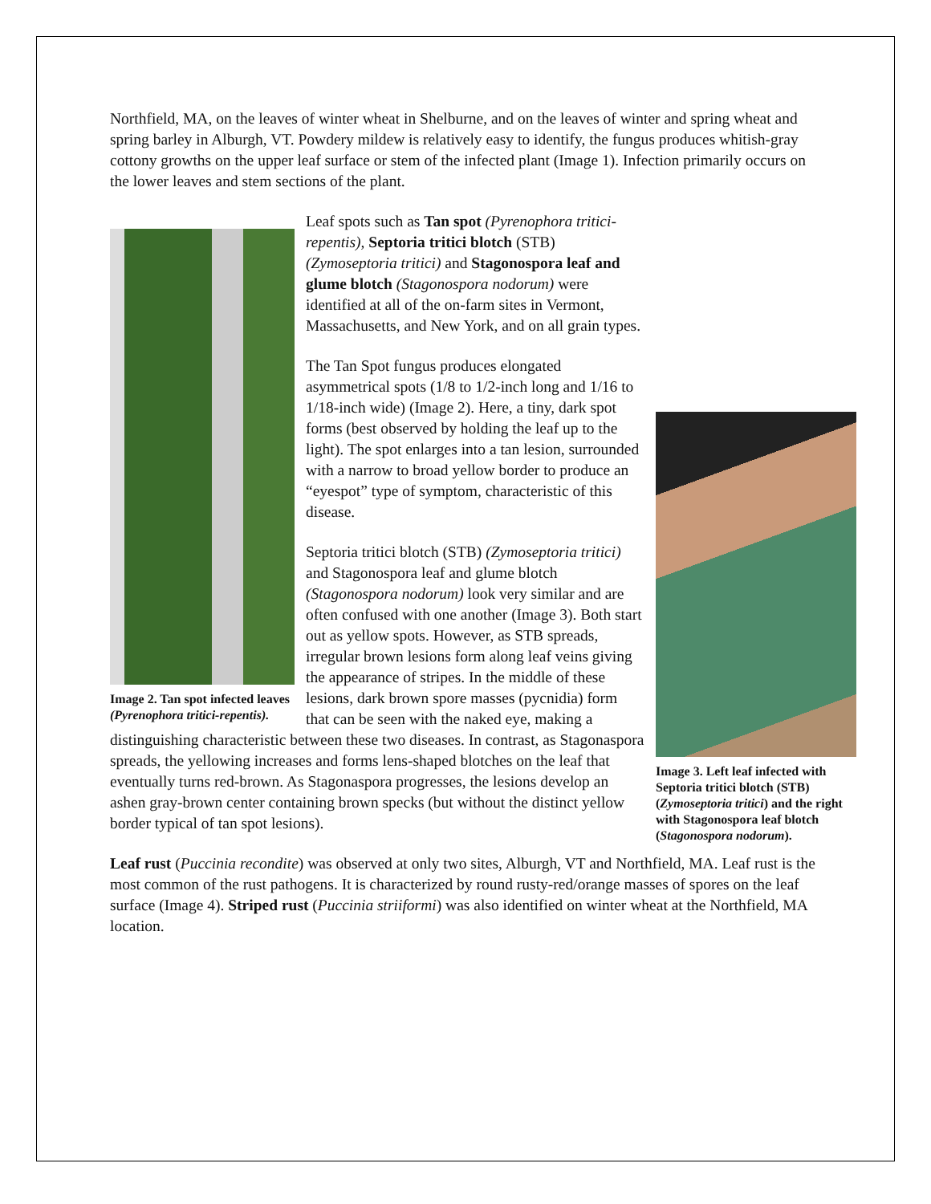Northfield, MA, on the leaves of winter wheat in Shelburne, and on the leaves of winter and spring wheat and spring barley in Alburgh, VT. Powdery mildew is relatively easy to identify, the fungus produces whitish-gray cottony growths on the upper leaf surface or stem of the infected plant (Image 1). Infection primarily occurs on the lower leaves and stem sections of the plant.
Image 2. Tan spot infected leaves (Pyrenophora tritici-repentis).
Image 3. Left leaf infected with Septoria tritici blotch (STB) (Zymoseptoria tritici) and the right with Stagonospora leaf blotch (Stagonospora nodorum).
Leaf spots such as Tan spot (Pyrenophora tritici-repentis), Septoria tritici blotch (STB) (Zymoseptoria tritici) and Stagonospora leaf and glume blotch (Stagonospora nodorum) were identified at all of the on-farm sites in Vermont, Massachusetts, and New York, and on all grain types.
The Tan Spot fungus produces elongated asymmetrical spots (1/8 to 1/2-inch long and 1/16 to 1/18-inch wide) (Image 2). Here, a tiny, dark spot forms (best observed by holding the leaf up to the light). The spot enlarges into a tan lesion, surrounded with a narrow to broad yellow border to produce an “eyespot” type of symptom, characteristic of this disease.
Septoria tritici blotch (STB) (Zymoseptoria tritici) and Stagonospora leaf and glume blotch (Stagonospora nodorum) look very similar and are often confused with one another (Image 3). Both start out as yellow spots. However, as STB spreads, irregular brown lesions form along leaf veins giving the appearance of stripes. In the middle of these lesions, dark brown spore masses (pycnidia) form that can be seen with the naked eye, making a distinguishing characteristic between these two diseases. In contrast, as Stagonaspora spreads, the yellowing increases and forms lens-shaped blotches on the leaf that eventually turns red-brown. As Stagonaspora progresses, the lesions develop an ashen gray-brown center containing brown specks (but without the distinct yellow border typical of tan spot lesions).
Leaf rust (Puccinia recondite) was observed at only two sites, Alburgh, VT and Northfield, MA. Leaf rust is the most common of the rust pathogens. It is characterized by round rusty-red/orange masses of spores on the leaf surface (Image 4). Striped rust (Puccinia striiformi) was also identified on winter wheat at the Northfield, MA location.